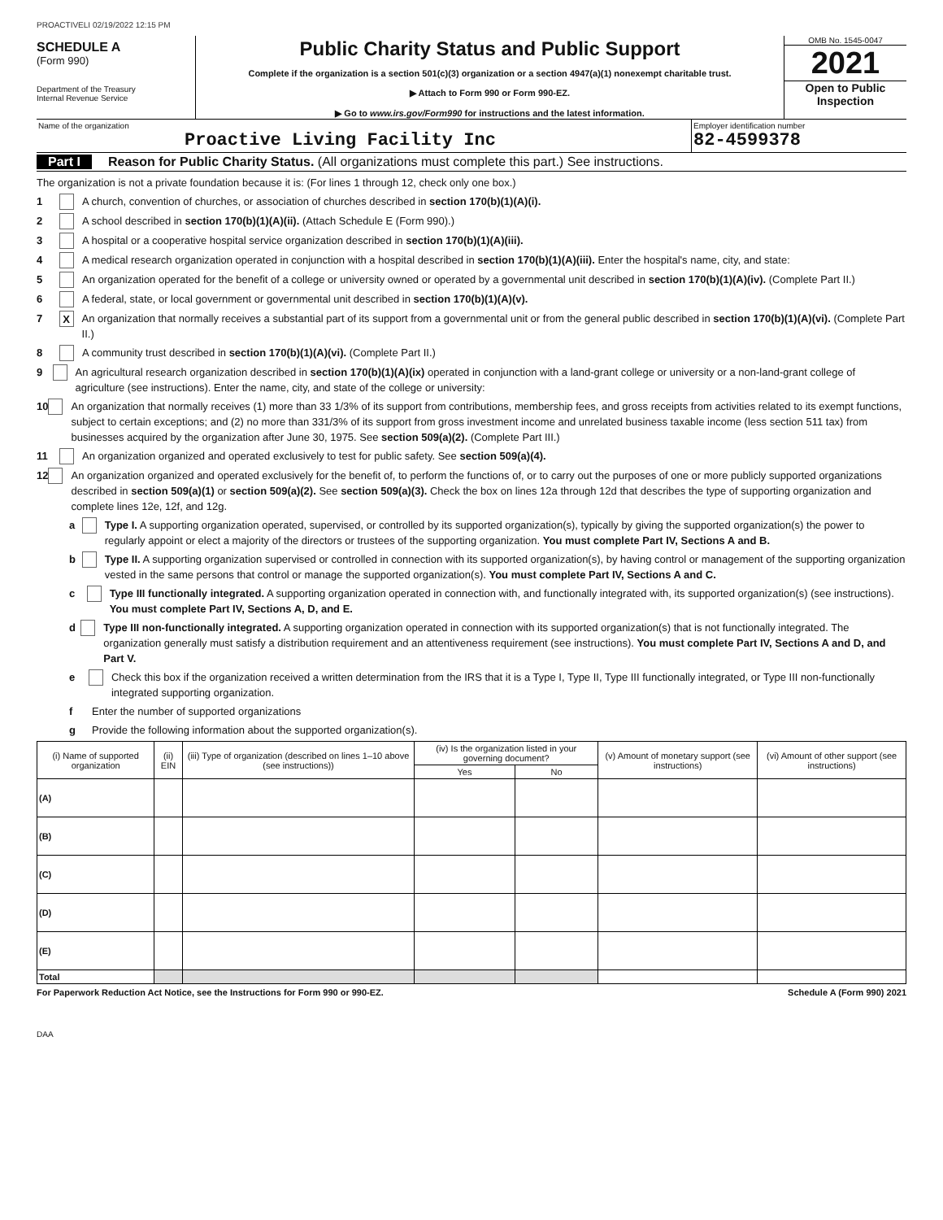PROACTIVELI 02/19/2022 12:15 PM
SCHEDULE A
(Form 990)
Department of the Treasury
Internal Revenue Service
Public Charity Status and Public Support
Complete if the organization is a section 501(c)(3) organization or a section 4947(a)(1) nonexempt charitable trust.
▶ Attach to Form 990 or Form 990-EZ.
▶ Go to www.irs.gov/Form990 for instructions and the latest information.
OMB No. 1545-0047
2021
Open to Public Inspection
Name of the organization
Proactive Living Facility Inc
Employer identification number
82-4599378
Part I Reason for Public Charity Status. (All organizations must complete this part.) See instructions.
The organization is not a private foundation because it is: (For lines 1 through 12, check only one box.)
1 A church, convention of churches, or association of churches described in section 170(b)(1)(A)(i).
2 A school described in section 170(b)(1)(A)(ii). (Attach Schedule E (Form 990).)
3 A hospital or a cooperative hospital service organization described in section 170(b)(1)(A)(iii).
4 A medical research organization operated in conjunction with a hospital described in section 170(b)(1)(A)(iii). Enter the hospital's name, city, and state:
5 An organization operated for the benefit of a college or university owned or operated by a governmental unit described in section 170(b)(1)(A)(iv). (Complete Part II.)
6 A federal, state, or local government or governmental unit described in section 170(b)(1)(A)(v).
7 X An organization that normally receives a substantial part of its support from a governmental unit or from the general public described in section 170(b)(1)(A)(vi). (Complete Part II.)
8 A community trust described in section 170(b)(1)(A)(vi). (Complete Part II.)
9 An agricultural research organization described in section 170(b)(1)(A)(ix) operated in conjunction with a land-grant college or university or a non-land-grant college of agriculture (see instructions). Enter the name, city, and state of the college or university:
10 An organization that normally receives (1) more than 33 1/3% of its support from contributions, membership fees, and gross receipts from activities related to its exempt functions, subject to certain exceptions; and (2) no more than 331/3% of its support from gross investment income and unrelated business taxable income (less section 511 tax) from businesses acquired by the organization after June 30, 1975. See section 509(a)(2). (Complete Part III.)
11 An organization organized and operated exclusively to test for public safety. See section 509(a)(4).
12 An organization organized and operated exclusively for the benefit of, to perform the functions of, or to carry out the purposes of one or more publicly supported organizations described in section 509(a)(1) or section 509(a)(2). See section 509(a)(3). Check the box on lines 12a through 12d that describes the type of supporting organization and complete lines 12e, 12f, and 12g.
a Type I. A supporting organization operated, supervised, or controlled by its supported organization(s), typically by giving the supported organization(s) the power to regularly appoint or elect a majority of the directors or trustees of the supporting organization. You must complete Part IV, Sections A and B.
b Type II. A supporting organization supervised or controlled in connection with its supported organization(s), by having control or management of the supporting organization vested in the same persons that control or manage the supported organization(s). You must complete Part IV, Sections A and C.
c Type III functionally integrated. A supporting organization operated in connection with, and functionally integrated with, its supported organization(s) (see instructions). You must complete Part IV, Sections A, D, and E.
d Type III non-functionally integrated. A supporting organization operated in connection with its supported organization(s) that is not functionally integrated. The organization generally must satisfy a distribution requirement and an attentiveness requirement (see instructions). You must complete Part IV, Sections A and D, and Part V.
e Check this box if the organization received a written determination from the IRS that it is a Type I, Type II, Type III functionally integrated, or Type III non-functionally integrated supporting organization.
f Enter the number of supported organizations
g Provide the following information about the supported organization(s).
| (i) Name of supported organization | (ii) EIN | (iii) Type of organization (described on lines 1–10 above (see instructions)) | (iv) Is the organization listed in your governing document? | | (v) Amount of monetary support (see instructions) | (vi) Amount of other support (see instructions) |
| --- | --- | --- | --- | --- | --- | --- |
| | | | Yes | No | | |
| (A) | | | | | | |
| (B) | | | | | | |
| (C) | | | | | | |
| (D) | | | | | | |
| (E) | | | | | | |
| Total | | | | | | |
For Paperwork Reduction Act Notice, see the Instructions for Form 990 or 990-EZ. Schedule A (Form 990) 2021
DAA